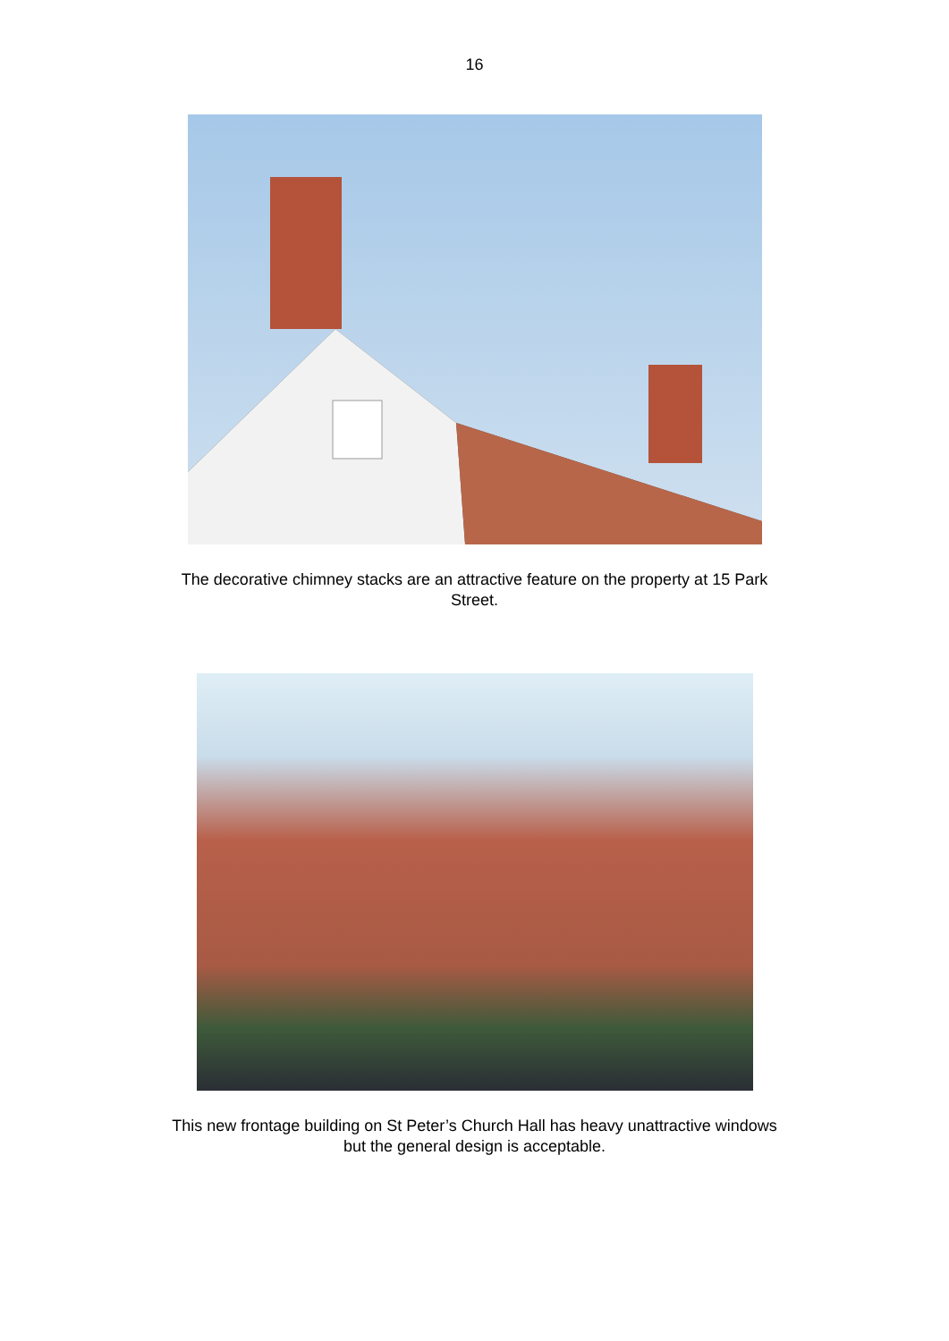16
The decorative chimney stacks are an attractive feature on the property at 15 Park Street.
This new frontage building on St Peter’s Church Hall has heavy unattractive windows but the general design is acceptable.